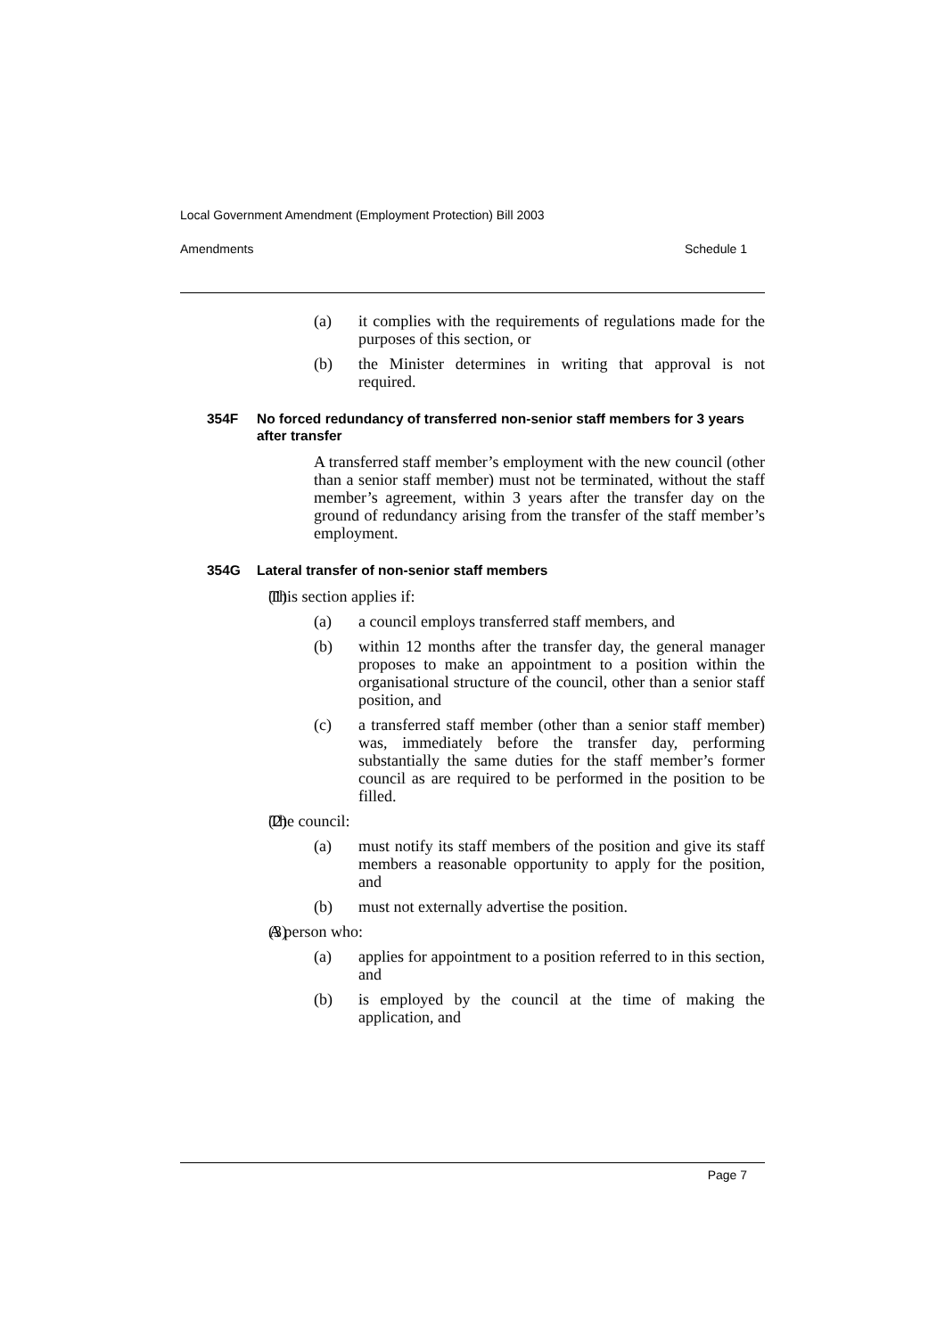Local Government Amendment (Employment Protection) Bill 2003
Amendments Schedule 1
(a) it complies with the requirements of regulations made for the purposes of this section, or
(b) the Minister determines in writing that approval is not required.
354F No forced redundancy of transferred non-senior staff members for 3 years after transfer
A transferred staff member’s employment with the new council (other than a senior staff member) must not be terminated, without the staff member’s agreement, within 3 years after the transfer day on the ground of redundancy arising from the transfer of the staff member’s employment.
354G Lateral transfer of non-senior staff members
(1) This section applies if:
(a) a council employs transferred staff members, and
(b) within 12 months after the transfer day, the general manager proposes to make an appointment to a position within the organisational structure of the council, other than a senior staff position, and
(c) a transferred staff member (other than a senior staff member) was, immediately before the transfer day, performing substantially the same duties for the staff member’s former council as are required to be performed in the position to be filled.
(2) The council:
(a) must notify its staff members of the position and give its staff members a reasonable opportunity to apply for the position, and
(b) must not externally advertise the position.
(3) A person who:
(a) applies for appointment to a position referred to in this section, and
(b) is employed by the council at the time of making the application, and
Page 7